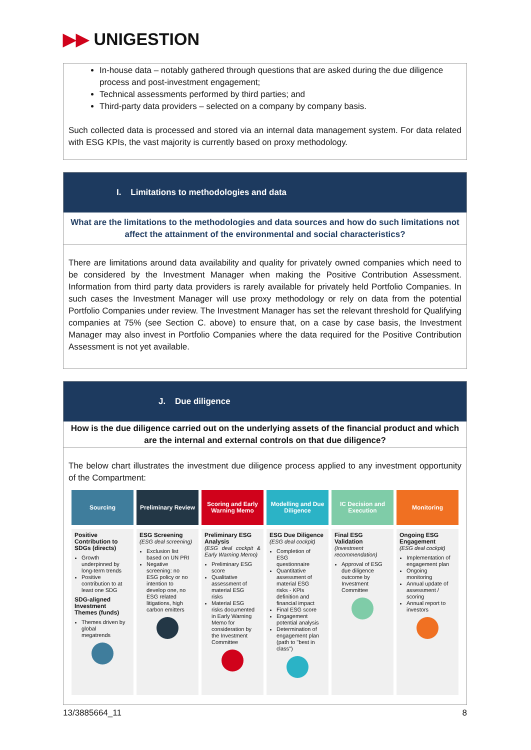▶▶ UNIGESTION
In-house data – notably gathered through questions that are asked during the due diligence process and post-investment engagement;
Technical assessments performed by third parties; and
Third-party data providers – selected on a company by company basis.
Such collected data is processed and stored via an internal data management system. For data related with ESG KPIs, the vast majority is currently based on proxy methodology.
I. Limitations to methodologies and data
What are the limitations to the methodologies and data sources and how do such limitations not affect the attainment of the environmental and social characteristics?
There are limitations around data availability and quality for privately owned companies which need to be considered by the Investment Manager when making the Positive Contribution Assessment. Information from third party data providers is rarely available for privately held Portfolio Companies. In such cases the Investment Manager will use proxy methodology or rely on data from the potential Portfolio Companies under review. The Investment Manager has set the relevant threshold for Qualifying companies at 75% (see Section C. above) to ensure that, on a case by case basis, the Investment Manager may also invest in Portfolio Companies where the data required for the Positive Contribution Assessment is not yet available.
J. Due diligence
How is the due diligence carried out on the underlying assets of the financial product and which are the internal and external controls on that due diligence?
The below chart illustrates the investment due diligence process applied to any investment opportunity of the Compartment:
Sourcing
Positive Contribution to SDGs (directs)
Growth underpinned by long-term trends
Positive contribution to at least one SDG
SDG-aligned Investment Themes (funds)
Themes driven by global megatrends
Preliminary Review
ESG Screening
(ESG deal screening)
Exclusion list based on UN PRI
Negative screening: no ESG policy or no intention to develop one, no ESG related litigations, high carbon emitters
Scoring and Early Warning Memo
Preliminary ESG Analysis
(ESG deal cockpit & Early Warning Memo)
Preliminary ESG score
Qualitative assessment of material ESG risks
Material ESG risks documented in Early Warning Memo for consideration by the Investment Committee
Modelling and Due Diligence
ESG Due Diligence
(ESG deal cockpit)
Completion of ESG questionnaire
Quantitative assessment of material ESG risks - KPIs definition and financial impact
Final ESG score
Engagement potential analysis
Determination of engagement plan (path to "best in class")
IC Decision and Execution
Final ESG Validation
(Investment recommendation)
Approval of ESG due diligence outcome by Investment Committee
Monitoring
Ongoing ESG Engagement
(ESG deal cockpit)
Implementation of engagement plan
Ongoing monitoring
Annual update of assessment / scoring
Annual report to investors
13/3885664_11 8